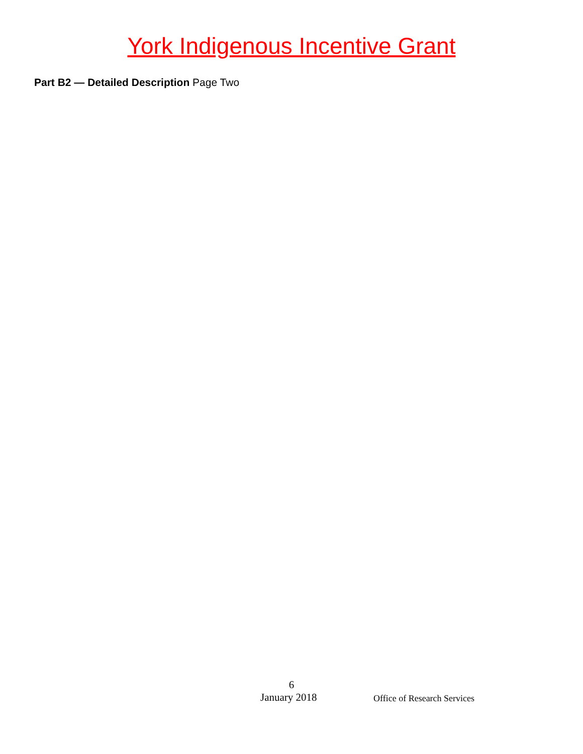York Indigenous Incentive Grant
Part B2 — Detailed Description Page Two
6
January 2018 Office of Research Services